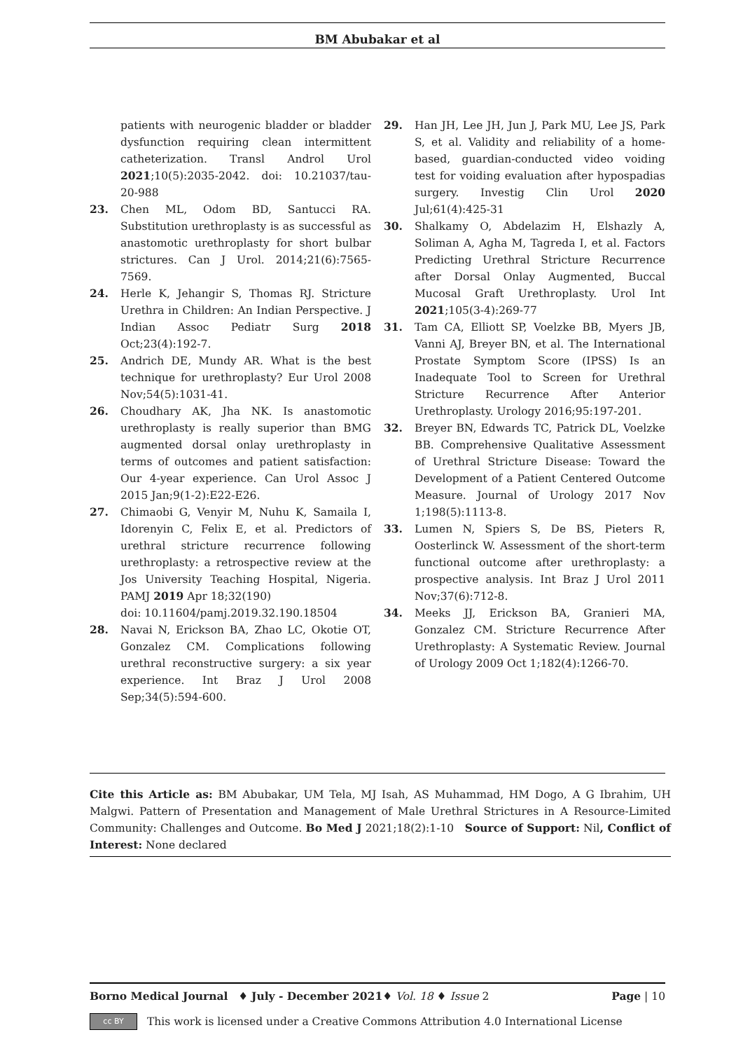BM Abubakar et al
patients with neurogenic bladder or bladder dysfunction requiring clean intermittent catheterization. Transl Androl Urol 2021;10(5):2035-2042. doi: 10.21037/tau-20-988
23. Chen ML, Odom BD, Santucci RA. Substitution urethroplasty is as successful as anastomotic urethroplasty for short bulbar strictures. Can J Urol. 2014;21(6):7565-7569.
24. Herle K, Jehangir S, Thomas RJ. Stricture Urethra in Children: An Indian Perspective. J Indian Assoc Pediatr Surg 2018 Oct;23(4):192-7.
25. Andrich DE, Mundy AR. What is the best technique for urethroplasty? Eur Urol 2008 Nov;54(5):1031-41.
26. Choudhary AK, Jha NK. Is anastomotic urethroplasty is really superior than BMG augmented dorsal onlay urethroplasty in terms of outcomes and patient satisfaction: Our 4-year experience. Can Urol Assoc J 2015 Jan;9(1-2):E22-E26.
27. Chimaobi G, Venyir M, Nuhu K, Samaila I, Idorenyin C, Felix E, et al. Predictors of urethral stricture recurrence following urethroplasty: a retrospective review at the Jos University Teaching Hospital, Nigeria. PAMJ 2019 Apr 18;32(190)
doi: 10.11604/pamj.2019.32.190.18504
28. Navai N, Erickson BA, Zhao LC, Okotie OT, Gonzalez CM. Complications following urethral reconstructive surgery: a six year experience. Int Braz J Urol 2008 Sep;34(5):594-600.
29. Han JH, Lee JH, Jun J, Park MU, Lee JS, Park S, et al. Validity and reliability of a home-based, guardian-conducted video voiding test for voiding evaluation after hypospadias surgery. Investig Clin Urol 2020 Jul;61(4):425-31
30. Shalkamy O, Abdelazim H, Elshazly A, Soliman A, Agha M, Tagreda I, et al. Factors Predicting Urethral Stricture Recurrence after Dorsal Onlay Augmented, Buccal Mucosal Graft Urethroplasty. Urol Int 2021;105(3-4):269-77
31. Tam CA, Elliott SP, Voelzke BB, Myers JB, Vanni AJ, Breyer BN, et al. The International Prostate Symptom Score (IPSS) Is an Inadequate Tool to Screen for Urethral Stricture Recurrence After Anterior Urethroplasty. Urology 2016;95:197-201.
32. Breyer BN, Edwards TC, Patrick DL, Voelzke BB. Comprehensive Qualitative Assessment of Urethral Stricture Disease: Toward the Development of a Patient Centered Outcome Measure. Journal of Urology 2017 Nov 1;198(5):1113-8.
33. Lumen N, Spiers S, De BS, Pieters R, Oosterlinck W. Assessment of the short-term functional outcome after urethroplasty: a prospective analysis. Int Braz J Urol 2011 Nov;37(6):712-8.
34. Meeks JJ, Erickson BA, Granieri MA, Gonzalez CM. Stricture Recurrence After Urethroplasty: A Systematic Review. Journal of Urology 2009 Oct 1;182(4):1266-70.
Cite this Article as: BM Abubakar, UM Tela, MJ Isah, AS Muhammad, HM Dogo, A G Ibrahim, UH Malgwi. Pattern of Presentation and Management of Male Urethral Strictures in A Resource-Limited Community: Challenges and Outcome. Bo Med J 2021;18(2):1-10 Source of Support: Nil, Conflict of Interest: None declared
Borno Medical Journal ♦ July - December 2021♦ Vol. 18 ♦ Issue 2 Page | 10
cc BY
This work is licensed under a Creative Commons Attribution 4.0 International License